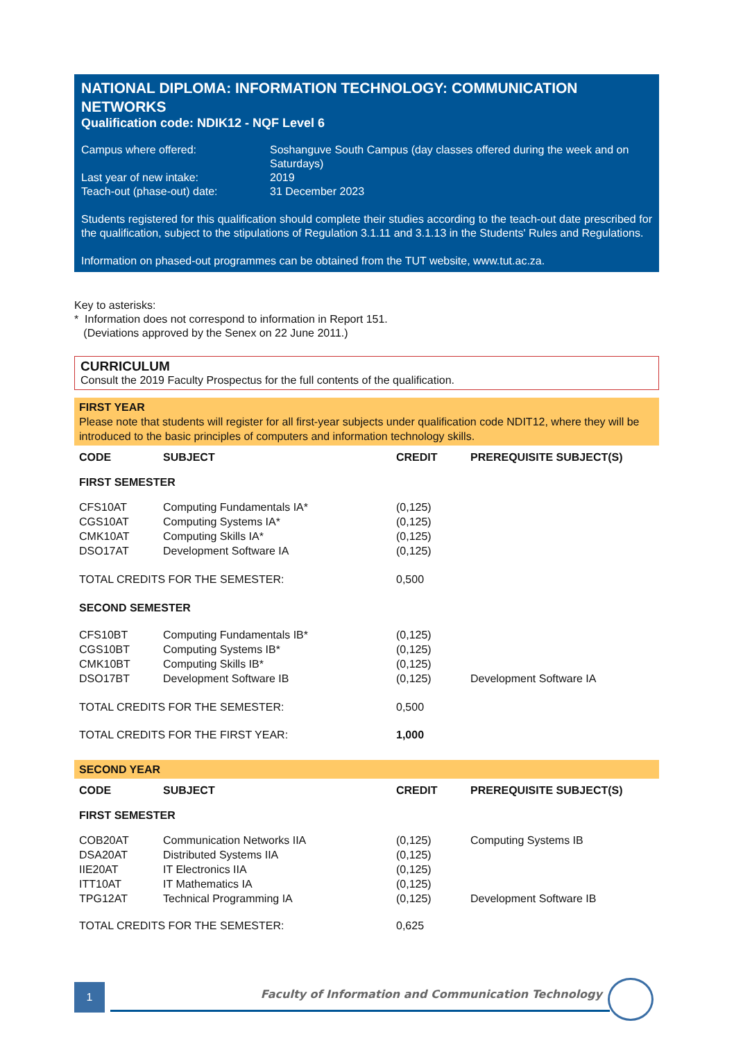NATIONAL DIPLOMA: INFORMATION TECHNOLOGY: COMMUNICATION NETWORKS
Qualification code: NDIK12 - NQF Level 6
| Campus where offered: | Soshanguve South Campus (day classes offered during the week and on Saturdays) |
| Last year of new intake: | 2019 |
| Teach-out (phase-out) date: | 31 December 2023 |
Students registered for this qualification should complete their studies according to the teach-out date prescribed for the qualification, subject to the stipulations of Regulation 3.1.11 and 3.1.13 in the Students' Rules and Regulations.
Information on phased-out programmes can be obtained from the TUT website, www.tut.ac.za.
Key to asterisks:
* Information does not correspond to information in Report 151.
(Deviations approved by the Senex on 22 June 2011.)
CURRICULUM
Consult the 2019 Faculty Prospectus for the full contents of the qualification.
FIRST YEAR
Please note that students will register for all first-year subjects under qualification code NDIT12, where they will be introduced to the basic principles of computers and information technology skills.
| CODE | SUBJECT | CREDIT | PREREQUISITE SUBJECT(S) |
| --- | --- | --- | --- |
| FIRST SEMESTER | | | |
| CFS10AT | Computing Fundamentals IA* | (0,125) | |
| CGS10AT | Computing Systems IA* | (0,125) | |
| CMK10AT | Computing Skills IA* | (0,125) | |
| DSO17AT | Development Software IA | (0,125) | |
| TOTAL CREDITS FOR THE SEMESTER: | | 0,500 | |
| SECOND SEMESTER | | | |
| CFS10BT | Computing Fundamentals IB* | (0,125) | |
| CGS10BT | Computing Systems IB* | (0,125) | |
| CMK10BT | Computing Skills IB* | (0,125) | |
| DSO17BT | Development Software IB | (0,125) | Development Software IA |
| TOTAL CREDITS FOR THE SEMESTER: | | 0,500 | |
| TOTAL CREDITS FOR THE FIRST YEAR: | | 1,000 | |
SECOND YEAR
| CODE | SUBJECT | CREDIT | PREREQUISITE SUBJECT(S) |
| --- | --- | --- | --- |
| FIRST SEMESTER | | | |
| COB20AT | Communication Networks IIA | (0,125) | Computing Systems IB |
| DSA20AT | Distributed Systems IIA | (0,125) | |
| IIE20AT | IT Electronics IIA | (0,125) | |
| ITT10AT | IT Mathematics IA | (0,125) | |
| TPG12AT | Technical Programming IA | (0,125) | Development Software IB |
| TOTAL CREDITS FOR THE SEMESTER: | | 0,625 | |
1
Faculty of Information and Communication Technology